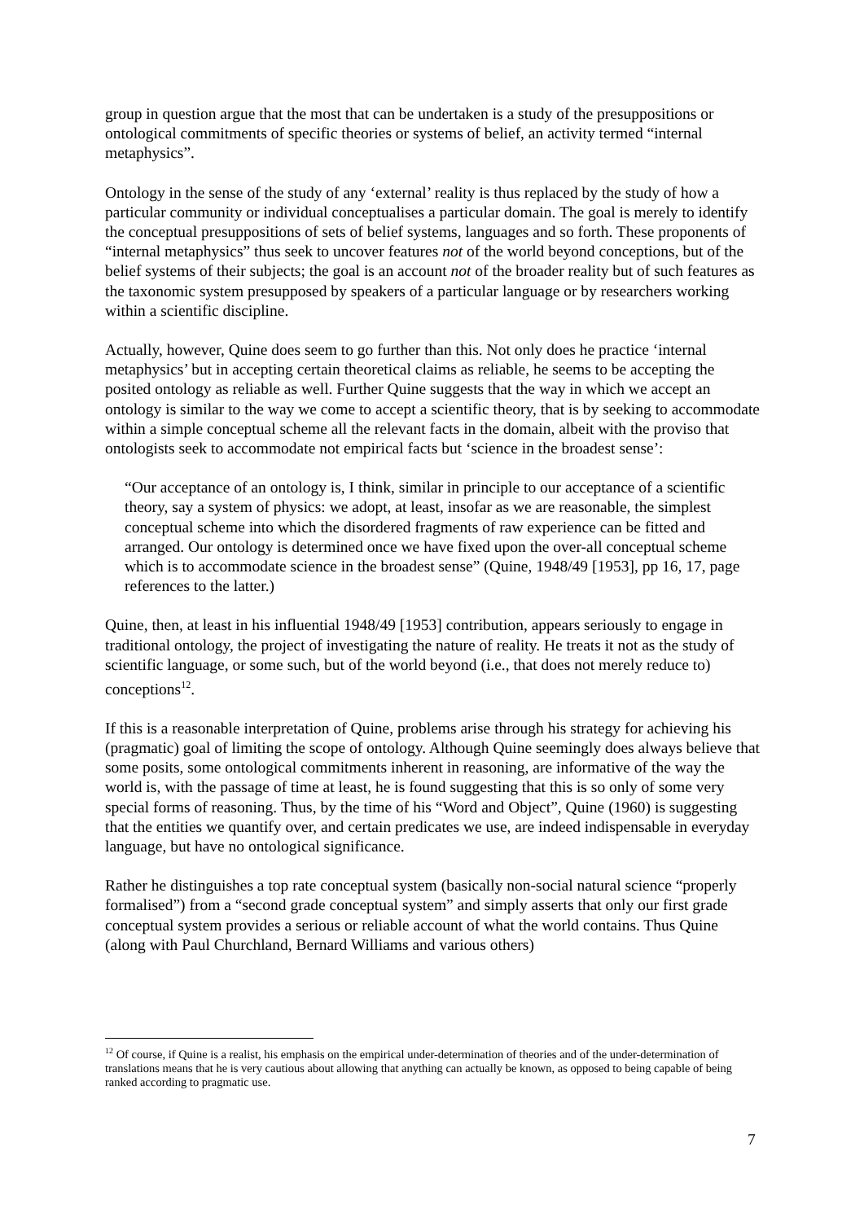group in question argue that the most that can be undertaken is a study of the presuppositions or ontological commitments of specific theories or systems of belief, an activity termed “internal metaphysics”.
Ontology in the sense of the study of any ‘external’ reality is thus replaced by the study of how a particular community or individual conceptualises a particular domain. The goal is merely to identify the conceptual presuppositions of sets of belief systems, languages and so forth. These proponents of “internal metaphysics” thus seek to uncover features not of the world beyond conceptions, but of the belief systems of their subjects; the goal is an account not of the broader reality but of such features as the taxonomic system presupposed by speakers of a particular language or by researchers working within a scientific discipline.
Actually, however, Quine does seem to go further than this. Not only does he practice ‘internal metaphysics’ but in accepting certain theoretical claims as reliable, he seems to be accepting the posited ontology as reliable as well. Further Quine suggests that the way in which we accept an ontology is similar to the way we come to accept a scientific theory, that is by seeking to accommodate within a simple conceptual scheme all the relevant facts in the domain, albeit with the proviso that ontologists seek to accommodate not empirical facts but ‘science in the broadest sense’:
“Our acceptance of an ontology is, I think, similar in principle to our acceptance of a scientific theory, say a system of physics: we adopt, at least, insofar as we are reasonable, the simplest conceptual scheme into which the disordered fragments of raw experience can be fitted and arranged. Our ontology is determined once we have fixed upon the over-all conceptual scheme which is to accommodate science in the broadest sense” (Quine, 1948/49 [1953], pp 16, 17, page references to the latter.)
Quine, then, at least in his influential 1948/49 [1953] contribution, appears seriously to engage in traditional ontology, the project of investigating the nature of reality. He treats it not as the study of scientific language, or some such, but of the world beyond (i.e., that does not merely reduce to) conceptions<sup>12</sup>.
If this is a reasonable interpretation of Quine, problems arise through his strategy for achieving his (pragmatic) goal of limiting the scope of ontology. Although Quine seemingly does always believe that some posits, some ontological commitments inherent in reasoning, are informative of the way the world is, with the passage of time at least, he is found suggesting that this is so only of some very special forms of reasoning. Thus, by the time of his “Word and Object”, Quine (1960) is suggesting that the entities we quantify over, and certain predicates we use, are indeed indispensable in everyday language, but have no ontological significance.
Rather he distinguishes a top rate conceptual system (basically non-social natural science “properly formalised”) from a “second grade conceptual system” and simply asserts that only our first grade conceptual system provides a serious or reliable account of what the world contains. Thus Quine (along with Paul Churchland, Bernard Williams and various others)
<sup>12</sup> Of course, if Quine is a realist, his emphasis on the empirical under-determination of theories and of the under-determination of translations means that he is very cautious about allowing that anything can actually be known, as opposed to being capable of being ranked according to pragmatic use.
7